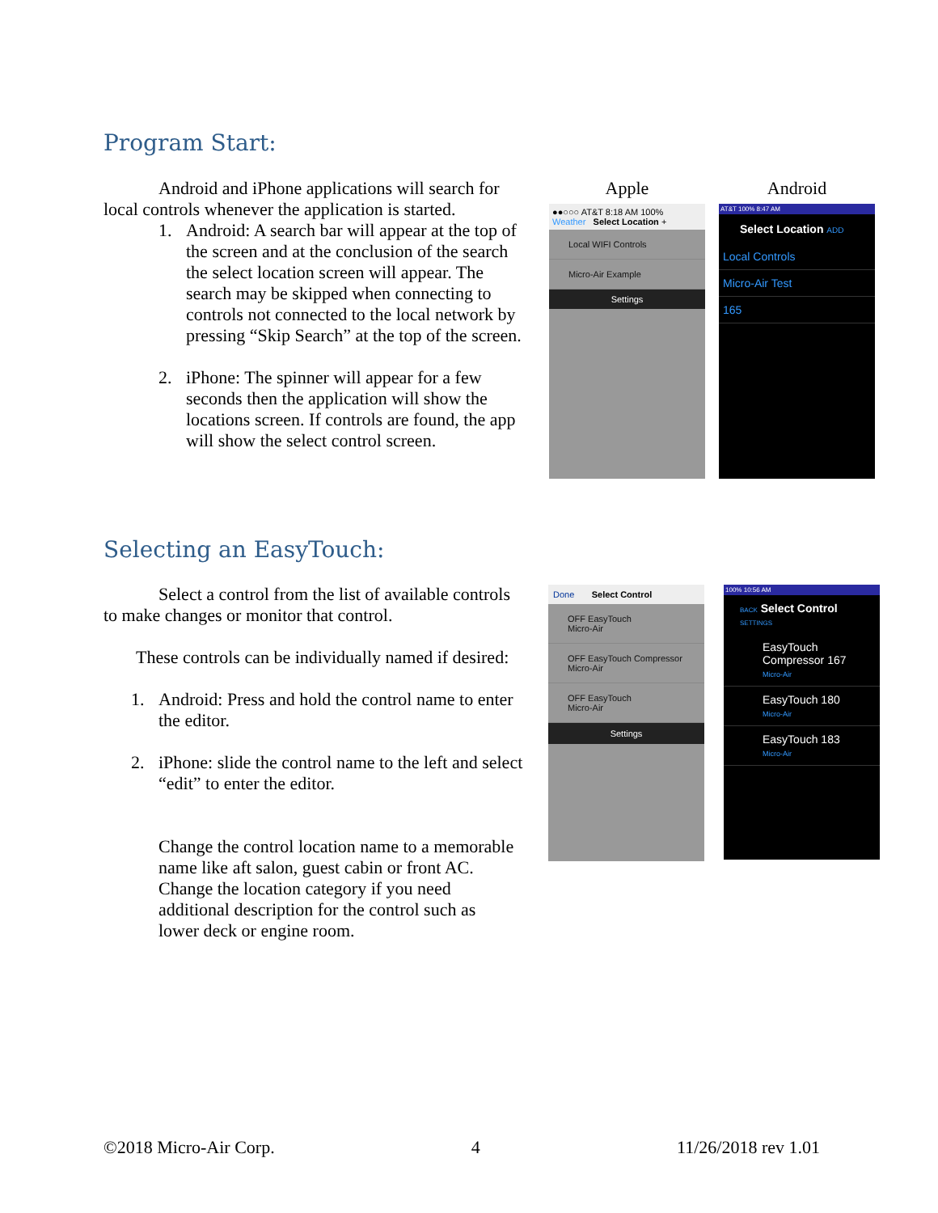Program Start:
Android and iPhone applications will search for local controls whenever the application is started.
1. Android: A search bar will appear at the top of the screen and at the conclusion of the search the select location screen will appear. The search may be skipped when connecting to controls not connected to the local network by pressing “Skip Search” at the top of the screen.
2. iPhone: The spinner will appear for a few seconds then the application will show the locations screen. If controls are found, the app will show the select control screen.
Apple
●●○○○ AT&T 8:18 AM 100%
Weather Select Location +
Local WIFI Controls
Micro-Air Example
Settings
Android
AT&T 100% 8:47 AM
Select Location ADD
Local Controls
Micro-Air Test
165
Selecting an EasyTouch:
Select a control from the list of available controls to make changes or monitor that control.
These controls can be individually named if desired:
1. Android: Press and hold the control name to enter the editor.
2. iPhone: slide the control name to the left and select “edit” to enter the editor.
Change the control location name to a memorable name like aft salon, guest cabin or front AC. Change the location category if you need additional description for the control such as lower deck or engine room.
Done Select Control
OFF EasyTouch
Micro-Air
OFF EasyTouch Compressor
Micro-Air
OFF EasyTouch
Micro-Air
Settings
100% 10:56 AM
BACK Select Control SETTINGS
EasyTouch Compressor 167
Micro-Air
EasyTouch 180
Micro-Air
EasyTouch 183
Micro-Air
©2018 Micro-Air Corp. 4 11/26/2018 rev 1.01